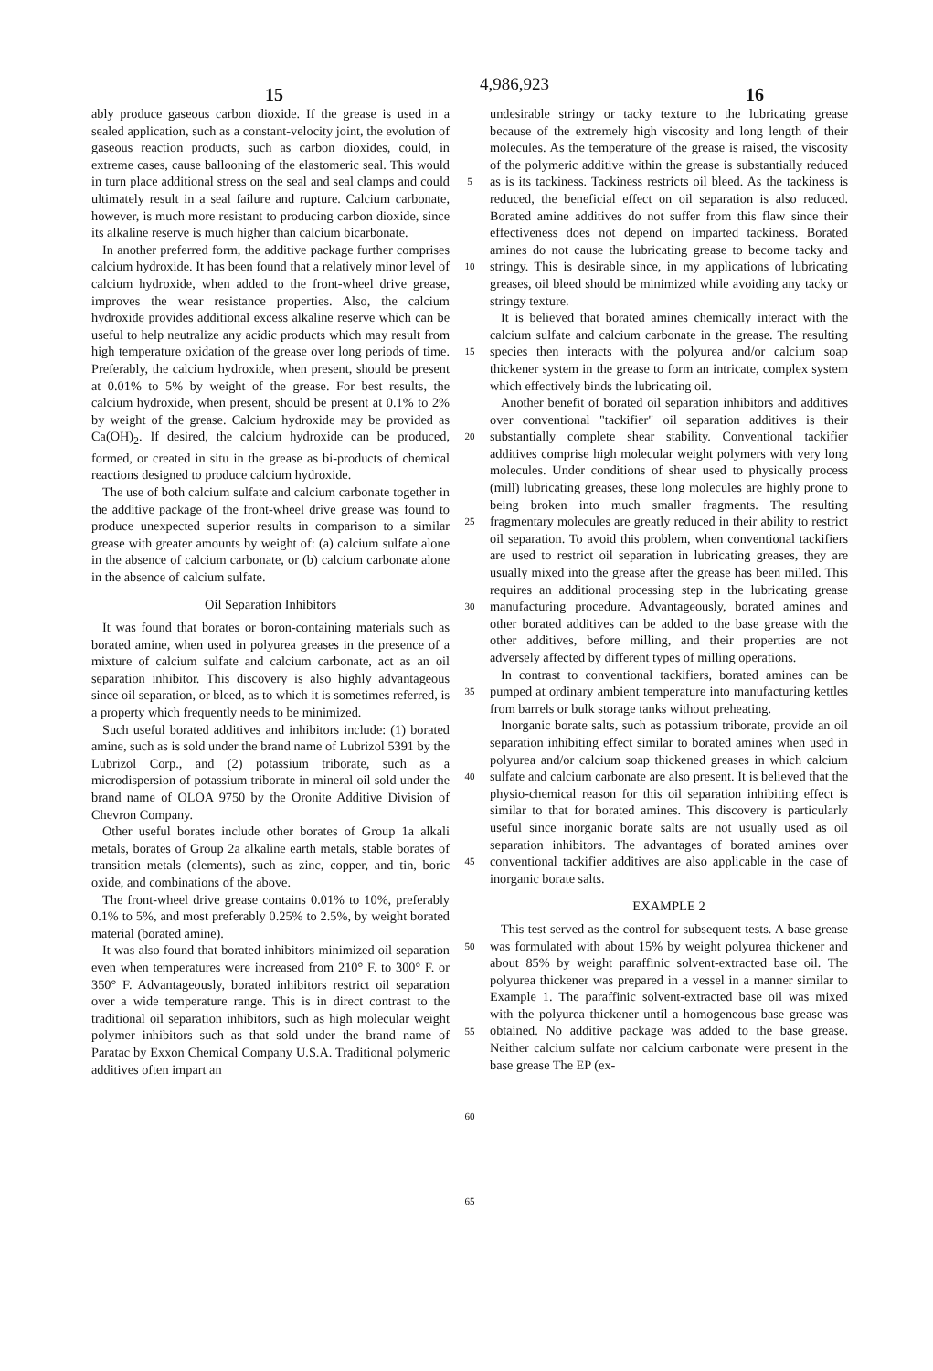15 4,986,923 16
ably produce gaseous carbon dioxide. If the grease is used in a sealed application, such as a constant-velocity joint, the evolution of gaseous reaction products, such as carbon dioxides, could, in extreme cases, cause ballooning of the elastomeric seal. This would in turn place additional stress on the seal and seal clamps and could ultimately result in a seal failure and rupture. Calcium carbonate, however, is much more resistant to producing carbon dioxide, since its alkaline reserve is much higher than calcium bicarbonate.
In another preferred form, the additive package further comprises calcium hydroxide. It has been found that a relatively minor level of calcium hydroxide, when added to the front-wheel drive grease, improves the wear resistance properties. Also, the calcium hydroxide provides additional excess alkaline reserve which can be useful to help neutralize any acidic products which may result from high temperature oxidation of the grease over long periods of time. Preferably, the calcium hydroxide, when present, should be present at 0.01% to 5% by weight of the grease. For best results, the calcium hydroxide, when present, should be present at 0.1% to 2% by weight of the grease. Calcium hydroxide may be provided as Ca(OH)<sub>2</sub>. If desired, the calcium hydroxide can be produced, formed, or created in situ in the grease as bi-products of chemical reactions designed to produce calcium hydroxide.
The use of both calcium sulfate and calcium carbonate together in the additive package of the front-wheel drive grease was found to produce unexpected superior results in comparison to a similar grease with greater amounts by weight of: (a) calcium sulfate alone in the absence of calcium carbonate, or (b) calcium carbonate alone in the absence of calcium sulfate.
Oil Separation Inhibitors
It was found that borates or boron-containing materials such as borated amine, when used in polyurea greases in the presence of a mixture of calcium sulfate and calcium carbonate, act as an oil separation inhibitor. This discovery is also highly advantageous since oil separation, or bleed, as to which it is sometimes referred, is a property which frequently needs to be minimized.
Such useful borated additives and inhibitors include: (1) borated amine, such as is sold under the brand name of Lubrizol 5391 by the Lubrizol Corp., and (2) potassium triborate, such as a microdispersion of potassium triborate in mineral oil sold under the brand name of OLOA 9750 by the Oronite Additive Division of Chevron Company.
Other useful borates include other borates of Group 1a alkali metals, borates of Group 2a alkaline earth metals, stable borates of transition metals (elements), such as zinc, copper, and tin, boric oxide, and combinations of the above.
The front-wheel drive grease contains 0.01% to 10%, preferably 0.1% to 5%, and most preferably 0.25% to 2.5%, by weight borated material (borated amine).
It was also found that borated inhibitors minimized oil separation even when temperatures were increased from 210° F. to 300° F. or 350° F. Advantageously, borated inhibitors restrict oil separation over a wide temperature range. This is in direct contrast to the traditional oil separation inhibitors, such as high molecular weight polymer inhibitors such as that sold under the brand name of Paratac by Exxon Chemical Company U.S.A. Traditional polymeric additives often impart an
5
10
15
20
25
30
35
40
45
50
55
60
65
undesirable stringy or tacky texture to the lubricating grease because of the extremely high viscosity and long length of their molecules. As the temperature of the grease is raised, the viscosity of the polymeric additive within the grease is substantially reduced as is its tackiness. Tackiness restricts oil bleed. As the tackiness is reduced, the beneficial effect on oil separation is also reduced. Borated amine additives do not suffer from this flaw since their effectiveness does not depend on imparted tackiness. Borated amines do not cause the lubricating grease to become tacky and stringy. This is desirable since, in my applications of lubricating greases, oil bleed should be minimized while avoiding any tacky or stringy texture.
It is believed that borated amines chemically interact with the calcium sulfate and calcium carbonate in the grease. The resulting species then interacts with the polyurea and/or calcium soap thickener system in the grease to form an intricate, complex system which effectively binds the lubricating oil.
Another benefit of borated oil separation inhibitors and additives over conventional "tackifier" oil separation additives is their substantially complete shear stability. Conventional tackifier additives comprise high molecular weight polymers with very long molecules. Under conditions of shear used to physically process (mill) lubricating greases, these long molecules are highly prone to being broken into much smaller fragments. The resulting fragmentary molecules are greatly reduced in their ability to restrict oil separation. To avoid this problem, when conventional tackifiers are used to restrict oil separation in lubricating greases, they are usually mixed into the grease after the grease has been milled. This requires an additional processing step in the lubricating grease manufacturing procedure. Advantageously, borated amines and other borated additives can be added to the base grease with the other additives, before milling, and their properties are not adversely affected by different types of milling operations.
In contrast to conventional tackifiers, borated amines can be pumped at ordinary ambient temperature into manufacturing kettles from barrels or bulk storage tanks without preheating.
Inorganic borate salts, such as potassium triborate, provide an oil separation inhibiting effect similar to borated amines when used in polyurea and/or calcium soap thickened greases in which calcium sulfate and calcium carbonate are also present. It is believed that the physio-chemical reason for this oil separation inhibiting effect is similar to that for borated amines. This discovery is particularly useful since inorganic borate salts are not usually used as oil separation inhibitors. The advantages of borated amines over conventional tackifier additives are also applicable in the case of inorganic borate salts.
EXAMPLE 2
This test served as the control for subsequent tests. A base grease was formulated with about 15% by weight polyurea thickener and about 85% by weight paraffinic solvent-extracted base oil. The polyurea thickener was prepared in a vessel in a manner similar to Example 1. The paraffinic solvent-extracted base oil was mixed with the polyurea thickener until a homogeneous base grease was obtained. No additive package was added to the base grease. Neither calcium sulfate nor calcium carbonate were present in the base grease The EP (ex-